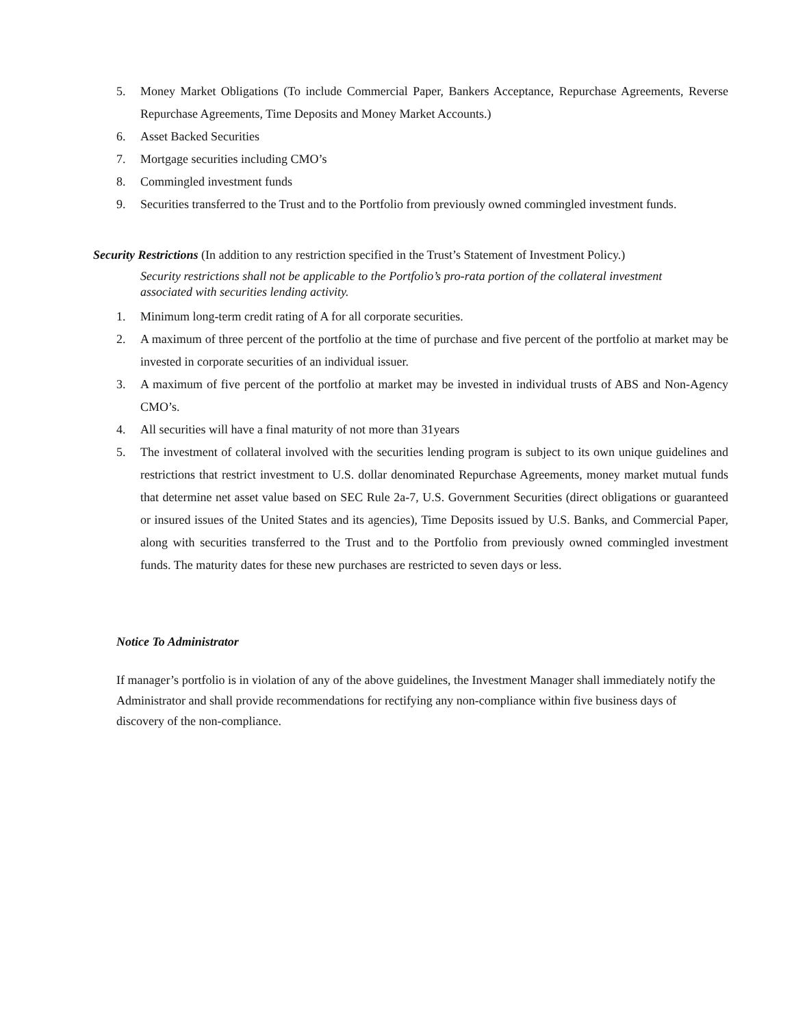5. Money Market Obligations (To include Commercial Paper, Bankers Acceptance, Repurchase Agreements, Reverse Repurchase Agreements, Time Deposits and Money Market Accounts.)
6. Asset Backed Securities
7. Mortgage securities including CMO’s
8. Commingled investment funds
9. Securities transferred to the Trust and to the Portfolio from previously owned commingled investment funds.
Security Restrictions (In addition to any restriction specified in the Trust’s Statement of Investment Policy.)
Security restrictions shall not be applicable to the Portfolio’s pro-rata portion of the collateral investment associated with securities lending activity.
1. Minimum long-term credit rating of A for all corporate securities.
2. A maximum of three percent of the portfolio at the time of purchase and five percent of the portfolio at market may be invested in corporate securities of an individual issuer.
3. A maximum of five percent of the portfolio at market may be invested in individual trusts of ABS and Non-Agency CMO’s.
4. All securities will have a final maturity of not more than 31years
5. The investment of collateral involved with the securities lending program is subject to its own unique guidelines and restrictions that restrict investment to U.S. dollar denominated Repurchase Agreements, money market mutual funds that determine net asset value based on SEC Rule 2a-7, U.S. Government Securities (direct obligations or guaranteed or insured issues of the United States and its agencies), Time Deposits issued by U.S. Banks, and Commercial Paper, along with securities transferred to the Trust and to the Portfolio from previously owned commingled investment funds. The maturity dates for these new purchases are restricted to seven days or less.
Notice To Administrator
If manager’s portfolio is in violation of any of the above guidelines, the Investment Manager shall immediately notify the Administrator and shall provide recommendations for rectifying any non-compliance within five business days of discovery of the non-compliance.